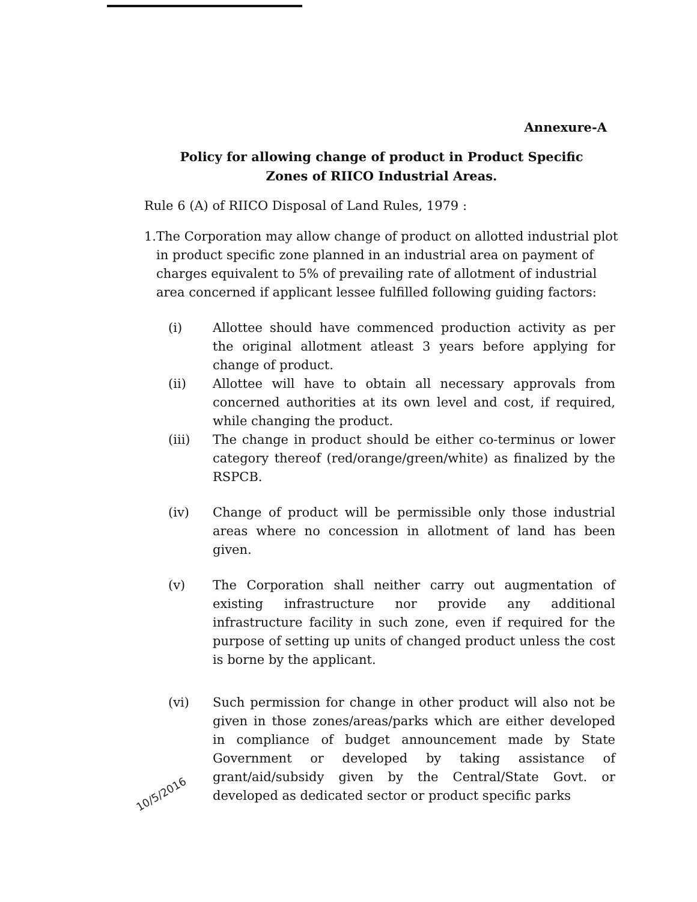Annexure-A
Policy for allowing change of product in Product Specific
Zones of RIICO Industrial Areas.
Rule 6 (A) of RIICO Disposal of Land Rules, 1979 :
1. The Corporation may allow change of product on allotted industrial plot in product specific zone planned in an industrial area on payment of charges equivalent to 5% of prevailing rate of allotment of industrial area concerned if applicant lessee fulfilled following guiding factors:
(i) Allottee should have commenced production activity as per the original allotment atleast 3 years before applying for change of product.
(ii) Allottee will have to obtain all necessary approvals from concerned authorities at its own level and cost, if required, while changing the product.
(iii) The change in product should be either co-terminus or lower category thereof (red/orange/green/white) as finalized by the RSPCB.
(iv) Change of product will be permissible only those industrial areas where no concession in allotment of land has been given.
(v) The Corporation shall neither carry out augmentation of existing infrastructure nor provide any additional infrastructure facility in such zone, even if required for the purpose of setting up units of changed product unless the cost is borne by the applicant.
(vi) Such permission for change in other product will also not be given in those zones/areas/parks which are either developed in compliance of budget announcement made by State Government or developed by taking assistance of grant/aid/subsidy given by the Central/State Govt. or developed as dedicated sector or product specific parks
10/5/2016